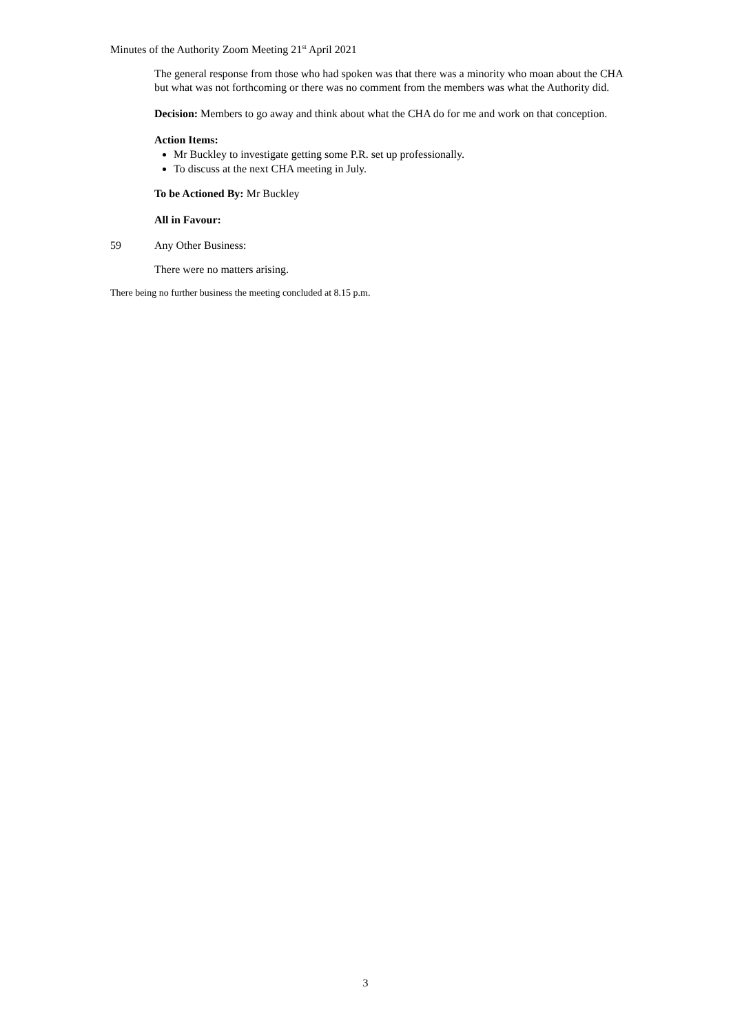Minutes of the Authority Zoom Meeting 21<sup>st</sup> April 2021
The general response from those who had spoken was that there was a minority who moan about the CHA but what was not forthcoming or there was no comment from the members was what the Authority did.
Decision: Members to go away and think about what the CHA do for me and work on that conception.
Action Items:
Mr Buckley to investigate getting some P.R. set up professionally.
To discuss at the next CHA meeting in July.
To be Actioned By: Mr Buckley
All in Favour:
59 Any Other Business:
There were no matters arising.
There being no further business the meeting concluded at 8.15 p.m.
3